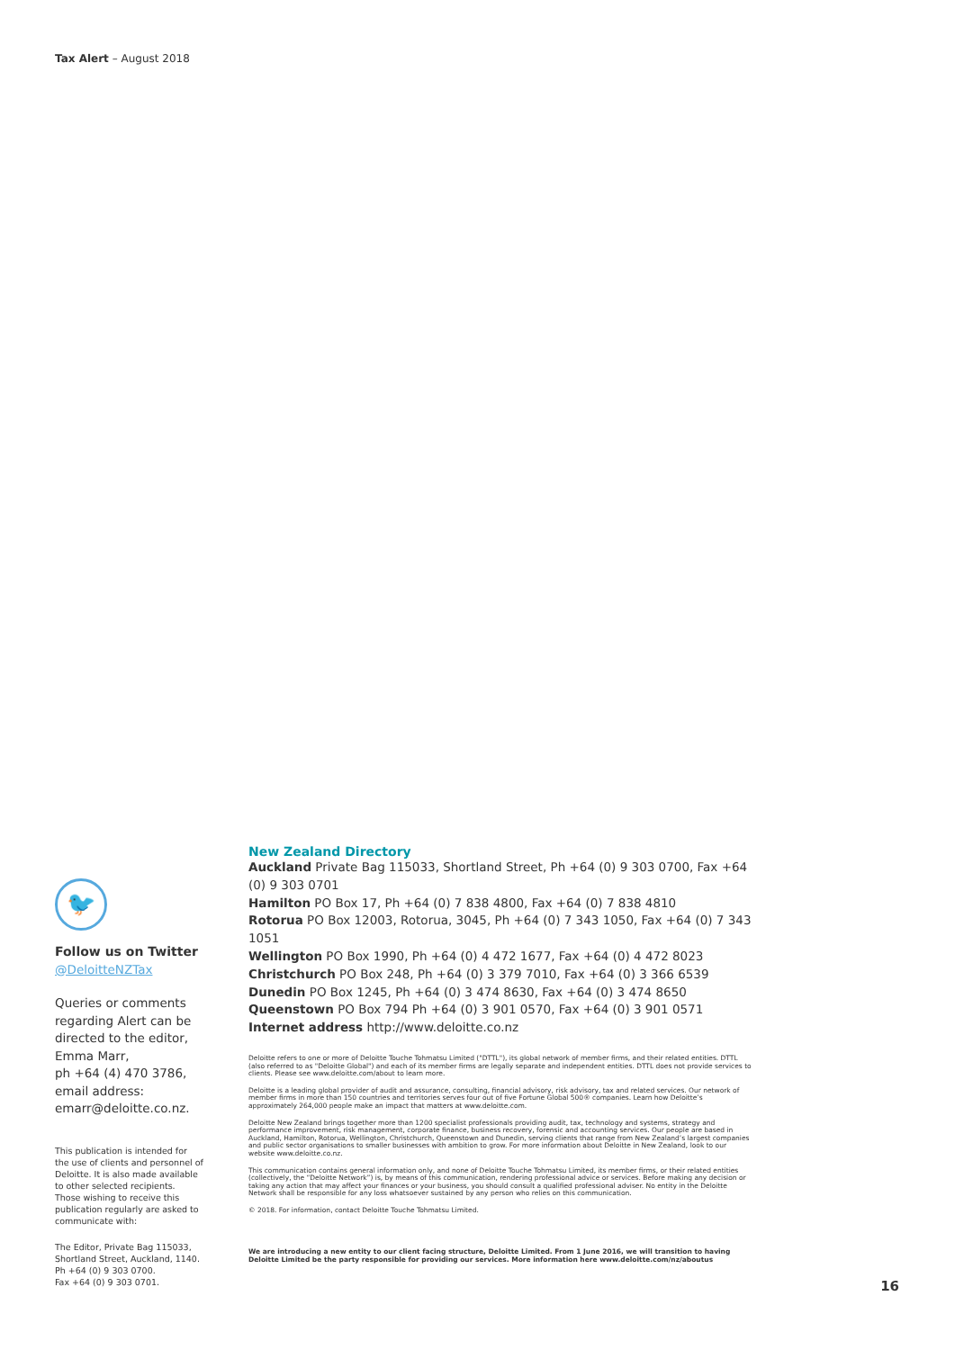Tax Alert – August 2018
🐦
Follow us on Twitter
@DeloitteNZTax
Queries or comments regarding Alert can be directed to the editor, Emma Marr,
ph +64 (4) 470 3786,
email address:
emarr@deloitte.co.nz.
This publication is intended for the use of clients and personnel of Deloitte. It is also made available to other selected recipients. Those wishing to receive this publication regularly are asked to communicate with:
The Editor, Private Bag 115033, Shortland Street, Auckland, 1140.
Ph +64 (0) 9 303 0700.
Fax +64 (0) 9 303 0701.
New Zealand Directory
Auckland Private Bag 115033, Shortland Street, Ph +64 (0) 9 303 0700, Fax +64 (0) 9 303 0701
Hamilton PO Box 17, Ph +64 (0) 7 838 4800, Fax +64 (0) 7 838 4810
Rotorua PO Box 12003, Rotorua, 3045, Ph +64 (0) 7 343 1050, Fax +64 (0) 7 343 1051
Wellington PO Box 1990, Ph +64 (0) 4 472 1677, Fax +64 (0) 4 472 8023
Christchurch PO Box 248, Ph +64 (0) 3 379 7010, Fax +64 (0) 3 366 6539
Dunedin PO Box 1245, Ph +64 (0) 3 474 8630, Fax +64 (0) 3 474 8650
Queenstown PO Box 794 Ph +64 (0) 3 901 0570, Fax +64 (0) 3 901 0571
Internet address http://www.deloitte.co.nz
Deloitte refers to one or more of Deloitte Touche Tohmatsu Limited ("DTTL"), its global network of member firms, and their related entities. DTTL (also referred to as "Deloitte Global") and each of its member firms are legally separate and independent entities. DTTL does not provide services to clients. Please see www.deloitte.com/about to learn more.
Deloitte is a leading global provider of audit and assurance, consulting, financial advisory, risk advisory, tax and related services. Our network of member firms in more than 150 countries and territories serves four out of five Fortune Global 500® companies. Learn how Deloitte’s approximately 264,000 people make an impact that matters at www.deloitte.com.
Deloitte New Zealand brings together more than 1200 specialist professionals providing audit, tax, technology and systems, strategy and performance improvement, risk management, corporate finance, business recovery, forensic and accounting services. Our people are based in Auckland, Hamilton, Rotorua, Wellington, Christchurch, Queenstown and Dunedin, serving clients that range from New Zealand’s largest companies and public sector organisations to smaller businesses with ambition to grow. For more information about Deloitte in New Zealand, look to our website www.deloitte.co.nz.
This communication contains general information only, and none of Deloitte Touche Tohmatsu Limited, its member firms, or their related entities (collectively, the “Deloitte Network”) is, by means of this communication, rendering professional advice or services. Before making any decision or taking any action that may affect your finances or your business, you should consult a qualified professional adviser. No entity in the Deloitte Network shall be responsible for any loss whatsoever sustained by any person who relies on this communication.
© 2018. For information, contact Deloitte Touche Tohmatsu Limited.
We are introducing a new entity to our client facing structure, Deloitte Limited. From 1 June 2016, we will transition to having Deloitte Limited be the party responsible for providing our services. More information here www.deloitte.com/nz/aboutus
16